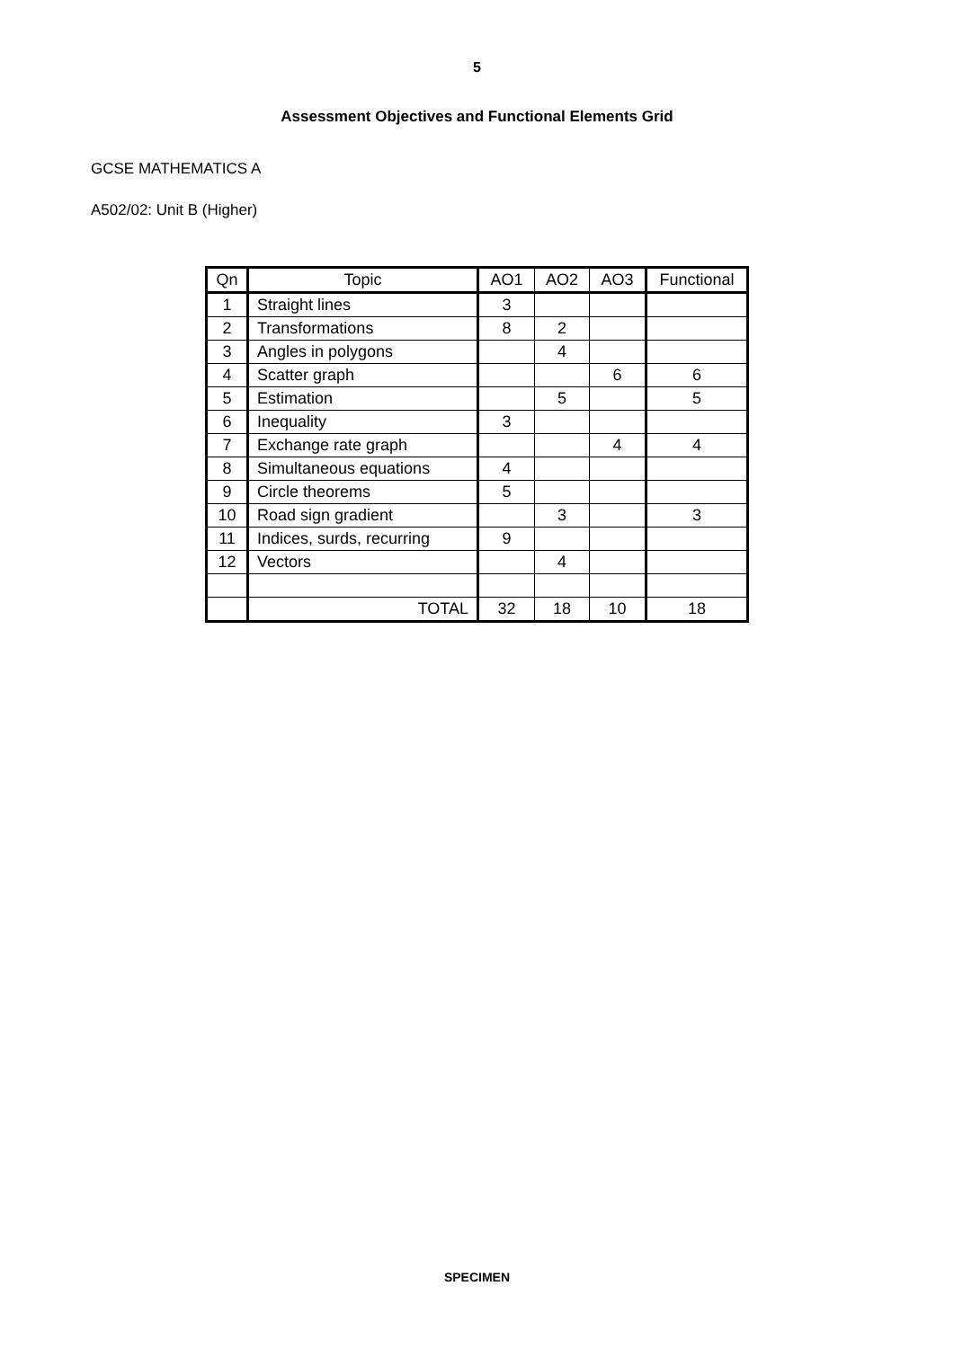5
Assessment Objectives and Functional Elements Grid
GCSE MATHEMATICS A
A502/02: Unit B (Higher)
| Qn | Topic | AO1 | AO2 | AO3 | Functional |
| --- | --- | --- | --- | --- | --- |
| 1 | Straight lines | 3 | | | |
| 2 | Transformations | 8 | 2 | | |
| 3 | Angles in polygons | | 4 | | |
| 4 | Scatter graph | | | 6 | 6 |
| 5 | Estimation | | 5 | | 5 |
| 6 | Inequality | 3 | | | |
| 7 | Exchange rate graph | | | 4 | 4 |
| 8 | Simultaneous equations | 4 | | | |
| 9 | Circle theorems | 5 | | | |
| 10 | Road sign gradient | | 3 | | 3 |
| 11 | Indices, surds, recurring | 9 | | | |
| 12 | Vectors | | 4 | | |
| | TOTAL | 32 | 18 | 10 | 18 |
SPECIMEN